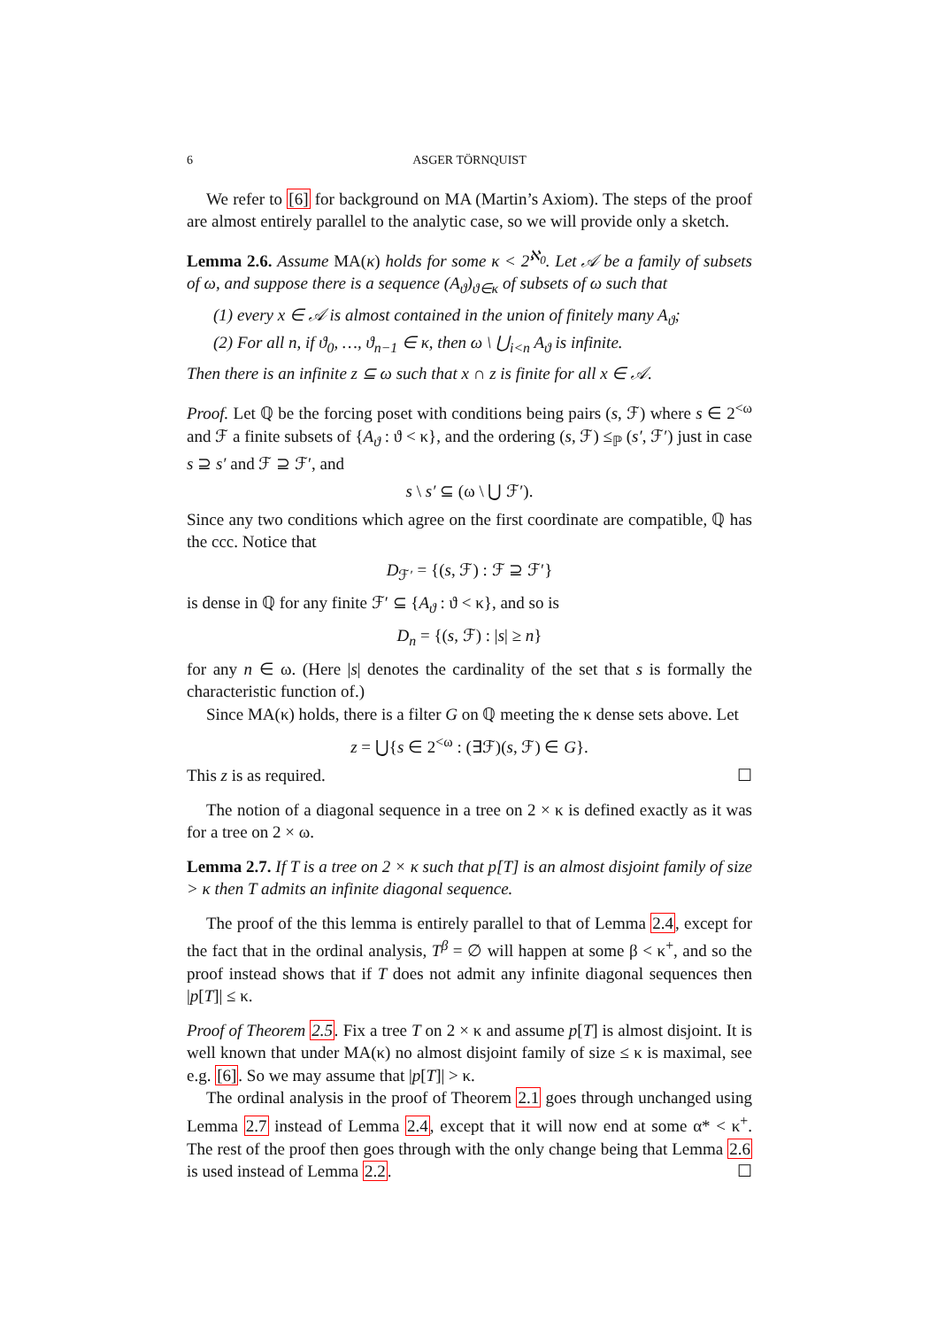6 ASGER TÖRNQUIST
We refer to [6] for background on MA (Martin’s Axiom). The steps of the proof are almost entirely parallel to the analytic case, so we will provide only a sketch.
Lemma 2.6. Assume MA(κ) holds for some κ < 2<sup>ℵ<sub>0</sub></sup>. Let 𝒜 be a family of subsets of ω, and suppose there is a sequence (A<sub>ϑ</sub>)<sub>ϑ∈κ</sub> of subsets of ω such that
(1) every x ∈ 𝒜 is almost contained in the union of finitely many A<sub>ϑ</sub>;
(2) For all n, if ϑ<sub>0</sub>, …, ϑ<sub>n−1</sub> ∈ κ, then ω \ ⋃<sub>i<n</sub> A<sub>ϑ</sub> is infinite.
Then there is an infinite z ⊆ ω such that x ∩ z is finite for all x ∈ 𝒜.
Proof. Let ℚ be the forcing poset with conditions being pairs (s, ℱ) where s ∈ 2<sup><ω</sup> and ℱ a finite subsets of {A<sub>ϑ</sub> : ϑ < κ}, and the ordering (s, ℱ) ≤<sub>ℙ</sub> (s′, ℱ′) just in case s ⊇ s′ and ℱ ⊇ ℱ′, and
s \ s′ ⊆ (ω \ ⋃ ℱ′).
Since any two conditions which agree on the first coordinate are compatible, ℚ has the ccc. Notice that
D<sub>ℱ′</sub> = {(s, ℱ) : ℱ ⊇ ℱ′}
is dense in ℚ for any finite ℱ′ ⊆ {A<sub>ϑ</sub> : ϑ < κ}, and so is
D<sub>n</sub> = {(s, ℱ) : |s| ≥ n}
for any n ∈ ω. (Here |s| denotes the cardinality of the set that s is formally the characteristic function of.)
Since MA(κ) holds, there is a filter G on ℚ meeting the κ dense sets above. Let
z = ⋃{s ∈ 2<sup><ω</sup> : (∃ℱ)(s, ℱ) ∈ G}.
This z is as required. ☐
The notion of a diagonal sequence in a tree on 2 × κ is defined exactly as it was for a tree on 2 × ω.
Lemma 2.7. If T is a tree on 2 × κ such that p[T] is an almost disjoint family of size > κ then T admits an infinite diagonal sequence.
The proof of the this lemma is entirely parallel to that of Lemma 2.4, except for the fact that in the ordinal analysis, T<sup>β</sup> = ∅ will happen at some β < κ<sup>+</sup>, and so the proof instead shows that if T does not admit any infinite diagonal sequences then |p[T]| ≤ κ.
Proof of Theorem 2.5. Fix a tree T on 2 × κ and assume p[T] is almost disjoint. It is well known that under MA(κ) no almost disjoint family of size ≤ κ is maximal, see e.g. [6]. So we may assume that |p[T]| > κ.
The ordinal analysis in the proof of Theorem 2.1 goes through unchanged using Lemma 2.7 instead of Lemma 2.4, except that it will now end at some α* < κ<sup>+</sup>. The rest of the proof then goes through with the only change being that Lemma 2.6 is used instead of Lemma 2.2. ☐